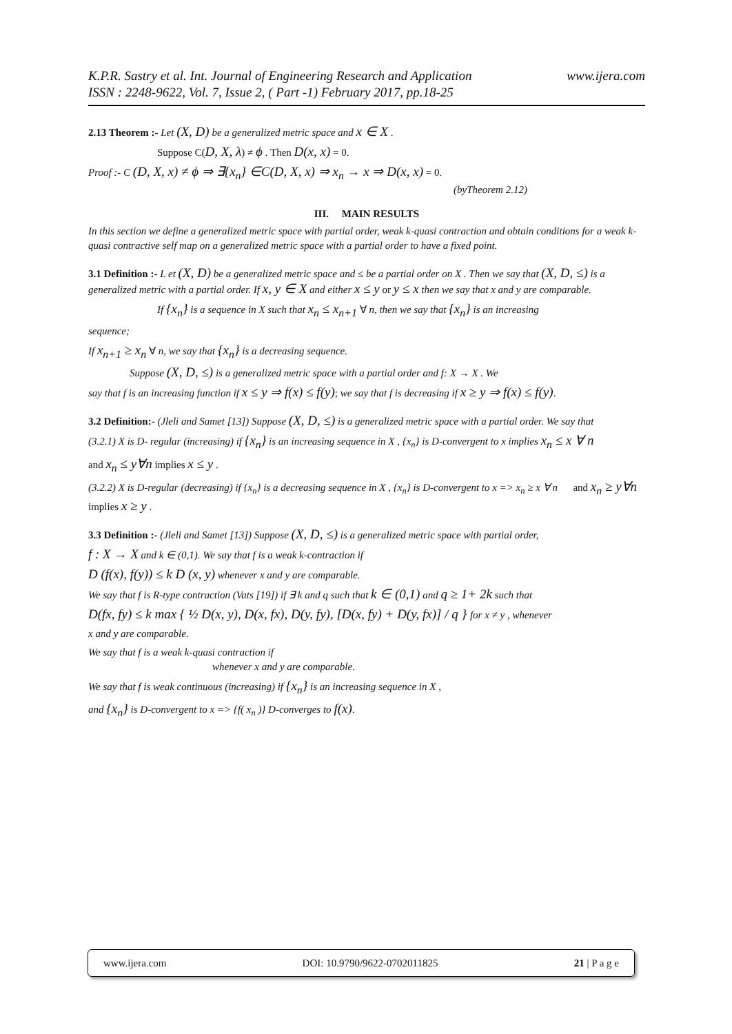www.ijera.com K.P.R. Sastry et al. Int. Journal of Engineering Research and Application
ISSN : 2248-9622, Vol. 7, Issue 2, ( Part -1) February 2017, pp.18-25
2.13 Theorem :- Let (X, D) be a generalized metric space and x ∈ X .
Suppose C(D, X, λ) ≠ ϕ . Then D(x, x) = 0.
Proof :- C (D, X, x) ≠ ϕ ⇒ ∃{x<sub>n</sub>} ∈C(D, X, x) ⇒ x<sub>n</sub> → x ⇒ D(x, x) = 0.
(byTheorem 2.12)
III. MAIN RESULTS
In this section we define a generalized metric space with partial order, weak k-quasi contraction and obtain conditions for a weak k-quasi contractive self map on a generalized metric space with a partial order to have a fixed point.
3.1 Definition :- L et (X, D) be a generalized metric space and ≤ be a partial order on X . Then we say that (X, D, ≤) is a generalized metric with a partial order. If x, y ∈ X and either x ≤ y or y ≤ x then we say that x and y are comparable.
If {x<sub>n</sub>} is a sequence in X such that x<sub>n</sub> ≤ x<sub>n+1</sub> ∀ n, then we say that {x<sub>n</sub>} is an increasing
sequence;
If x<sub>n+1</sub> ≥ x<sub>n</sub> ∀ n, we say that {x<sub>n</sub>} is a decreasing sequence.
Suppose (X, D, ≤) is a generalized metric space with a partial order and f: X → X . We
say that f is an increasing function if x ≤ y ⇒ f(x) ≤ f(y); we say that f is decreasing if x ≥ y ⇒ f(x) ≤ f(y).
3.2 Definition:- (Jleli and Samet [13]) Suppose (X, D, ≤) is a generalized metric space with a partial order. We say that
(3.2.1) X is D- regular (increasing) if {x<sub>n</sub>} is an increasing sequence in X , {x<sub>n</sub>} is D-convergent to x implies x<sub>n</sub> ≤ x ∀ n
and x<sub>n</sub> ≤ y∀n implies x ≤ y .
(3.2.2) X is D-regular (decreasing) if {x<sub>n</sub>} is a decreasing sequence in X , {x<sub>n</sub>} is D-convergent to x => x<sub>n</sub> ≥ x ∀ n and x<sub>n</sub> ≥ y∀n implies x ≥ y .
3.3 Definition :- (Jleli and Samet [13]) Suppose (X, D, ≤) is a generalized metric space with partial order,
f : X → X and k ∈ (0,1). We say that f is a weak k-contraction if
D (f(x), f(y)) ≤ k D (x, y) whenever x and y are comparable.
We say that f is R-type contraction (Vats [19]) if ∃ k and q such that k ∈ (0,1) and q ≥ 1+ 2k such that
D(fx, fy) ≤ k max { ½ D(x, y), D(x, fx), D(y, fy), [D(x, fy) + D(y, fx)] / q } for x ≠ y , whenever
x and y are comparable.
We say that f is a weak k-quasi contraction if
whenever x and y are comparable.
We say that f is weak continuous (increasing) if {x<sub>n</sub>} is an increasing sequence in X ,
and {x<sub>n</sub>} is D-convergent to x => {f( x<sub>n</sub> )} D-converges to f(x).
www.ijera.com DOI: 10.9790/9622-0702011825 21 | P a g e